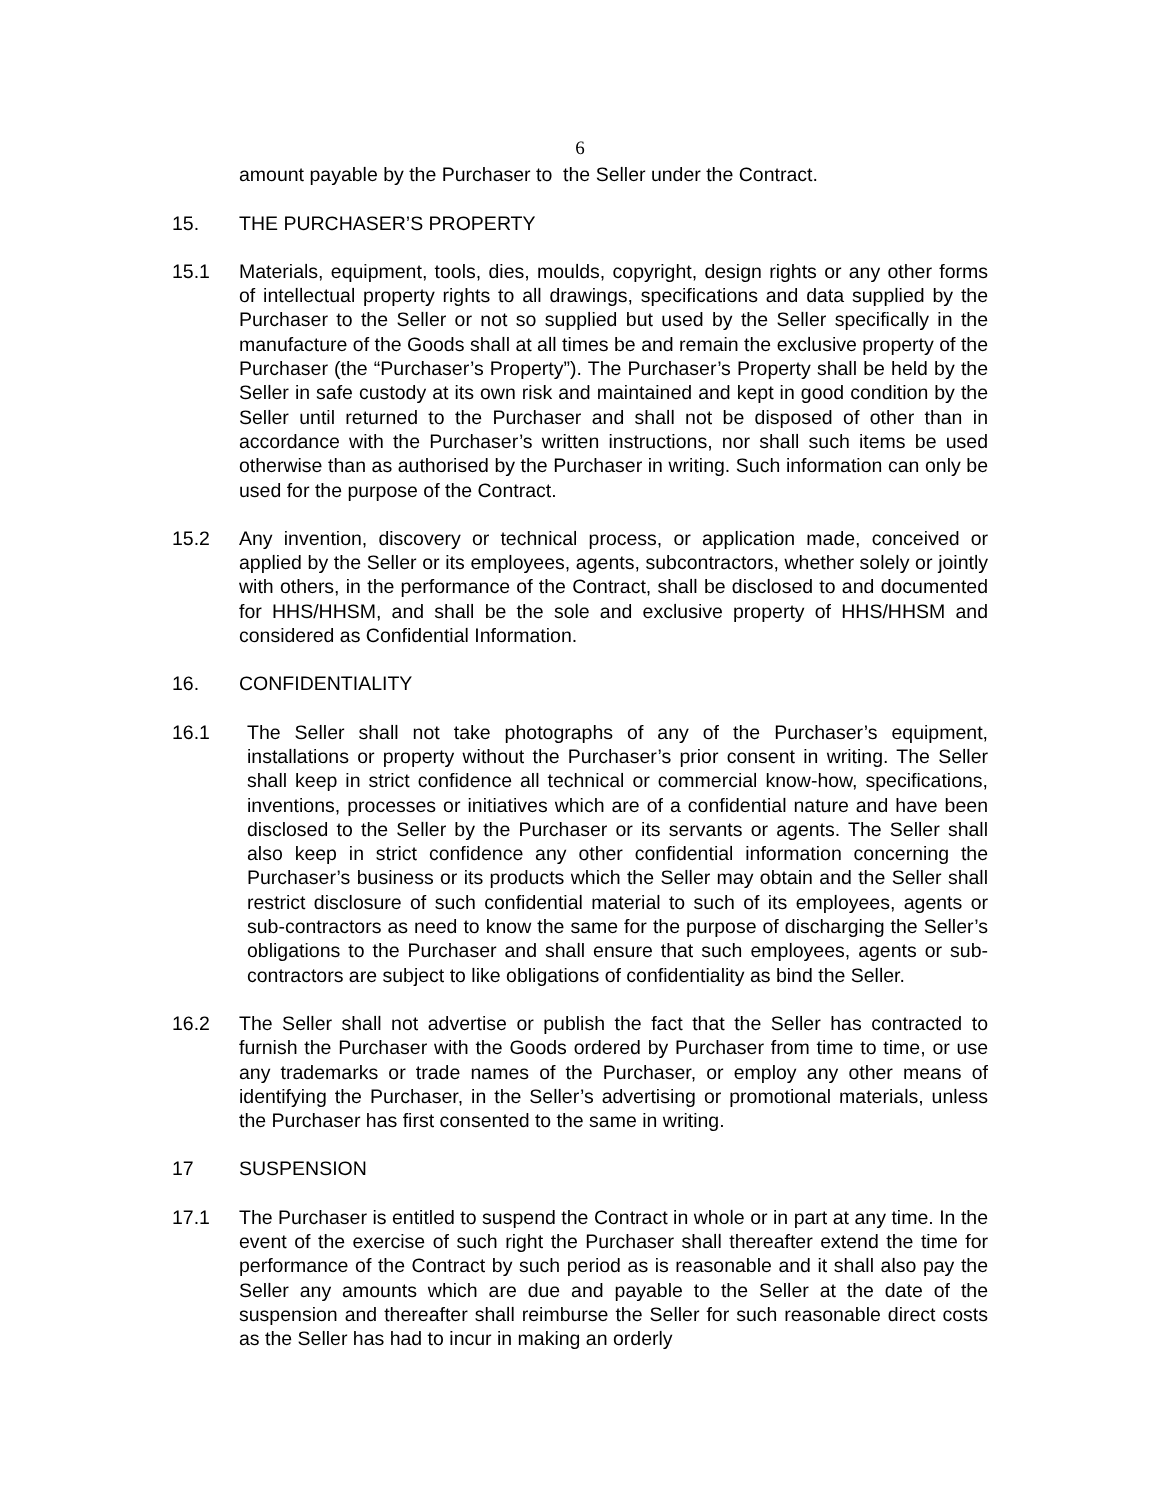6
amount payable by the Purchaser to the Seller under the Contract.
15. THE PURCHASER’S PROPERTY
15.1 Materials, equipment, tools, dies, moulds, copyright, design rights or any other forms of intellectual property rights to all drawings, specifications and data supplied by the Purchaser to the Seller or not so supplied but used by the Seller specifically in the manufacture of the Goods shall at all times be and remain the exclusive property of the Purchaser (the “Purchaser’s Property”). The Purchaser’s Property shall be held by the Seller in safe custody at its own risk and maintained and kept in good condition by the Seller until returned to the Purchaser and shall not be disposed of other than in accordance with the Purchaser’s written instructions, nor shall such items be used otherwise than as authorised by the Purchaser in writing. Such information can only be used for the purpose of the Contract.
15.2 Any invention, discovery or technical process, or application made, conceived or applied by the Seller or its employees, agents, subcontractors, whether solely or jointly with others, in the performance of the Contract, shall be disclosed to and documented for HHS/HHSM, and shall be the sole and exclusive property of HHS/HHSM and considered as Confidential Information.
16. CONFIDENTIALITY
16.1 The Seller shall not take photographs of any of the Purchaser’s equipment, installations or property without the Purchaser’s prior consent in writing. The Seller shall keep in strict confidence all technical or commercial know-how, specifications, inventions, processes or initiatives which are of a confidential nature and have been disclosed to the Seller by the Purchaser or its servants or agents. The Seller shall also keep in strict confidence any other confidential information concerning the Purchaser’s business or its products which the Seller may obtain and the Seller shall restrict disclosure of such confidential material to such of its employees, agents or sub-contractors as need to know the same for the purpose of discharging the Seller’s obligations to the Purchaser and shall ensure that such employees, agents or sub-contractors are subject to like obligations of confidentiality as bind the Seller.
16.2 The Seller shall not advertise or publish the fact that the Seller has contracted to furnish the Purchaser with the Goods ordered by Purchaser from time to time, or use any trademarks or trade names of the Purchaser, or employ any other means of identifying the Purchaser, in the Seller’s advertising or promotional materials, unless the Purchaser has first consented to the same in writing.
17 SUSPENSION
17.1 The Purchaser is entitled to suspend the Contract in whole or in part at any time. In the event of the exercise of such right the Purchaser shall thereafter extend the time for performance of the Contract by such period as is reasonable and it shall also pay the Seller any amounts which are due and payable to the Seller at the date of the suspension and thereafter shall reimburse the Seller for such reasonable direct costs as the Seller has had to incur in making an orderly